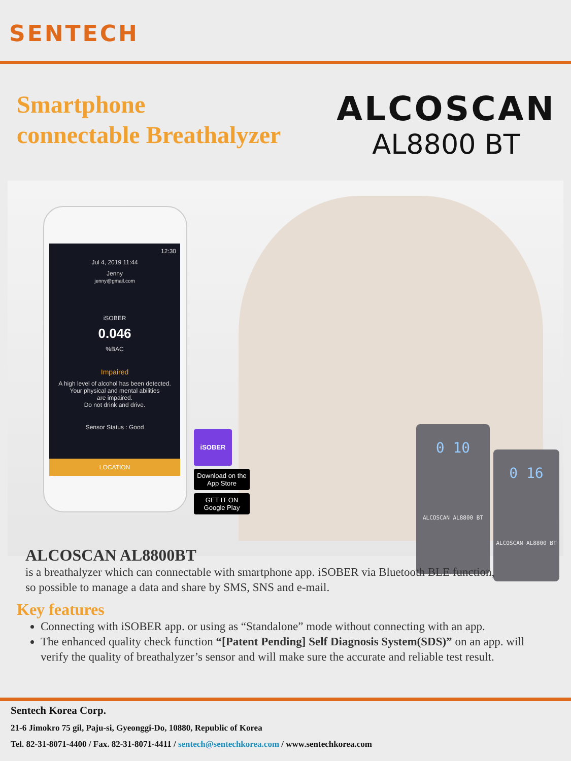SENTECH
Smartphone
connectable Breathalyzer
ALCOSCAN
AL8800 BT
12:30
Jul 4, 2019 11:44
Jenny
jenny@gmail.com
iSOBER
0.046
%BAC
Impaired
A high level of alcohol has been detected.
Your physical and mental abilities
are impaired.
Do not drink and drive.
Sensor Status : Good
LOCATION
iSOBER
Download on the App Store
GET IT ON Google Play
0 10
ALCOSCAN AL8800 BT
0 16
ALCOSCAN AL8800 BT
ALCOSCAN AL8800BT
is a breathalyzer which can connectable with smartphone app. iSOBER via Bluetooth BLE function,
so possible to manage a data and share by SMS, SNS and e-mail.
Key features
Connecting with iSOBER app. or using as “Standalone” mode without connecting with an app.
The enhanced quality check function “[Patent Pending] Self Diagnosis System(SDS)” on an app. will verify the quality of breathalyzer’s sensor and will make sure the accurate and reliable test result.
Sentech Korea Corp.
21-6 Jimokro 75 gil, Paju-si, Gyeonggi-Do, 10880, Republic of Korea
Tel. 82-31-8071-4400 / Fax. 82-31-8071-4411 / sentech@sentechkorea.com / www.sentechkorea.com